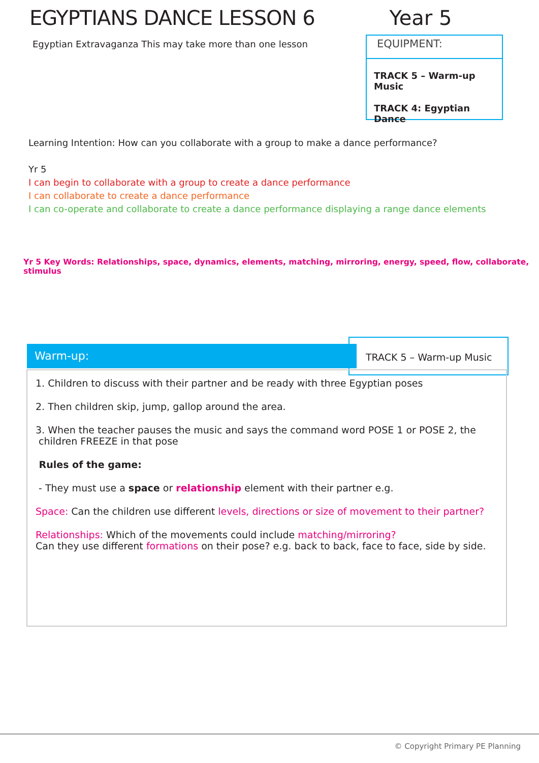EGYPTIANS DANCE LESSON 6 Year 5
Egyptian Extravaganza This may take more than one lesson
EQUIPMENT:
TRACK 5 – Warm-up Music
TRACK 4: Egyptian Dance
Learning Intention: How can you collaborate with a group to make a dance performance?
Yr 5
I can begin to collaborate with a group to create a dance performance
I can collaborate to create a dance performance
I can co-operate and collaborate to create a dance performance displaying a range dance elements
Yr 5 Key Words: Relationships, space, dynamics, elements, matching, mirroring, energy, speed, flow, collaborate, stimulus
Warm-up:
TRACK 5 – Warm-up Music
1. Children to discuss with their partner and be ready with three Egyptian poses
2. Then children skip, jump, gallop around the area.
3. When the teacher pauses the music and says the command word POSE 1 or POSE 2, the
children FREEZE in that pose
Rules of the game:
- They must use a space or relationship element with their partner e.g.
Space: Can the children use different levels, directions or size of movement to their partner?
Relationships: Which of the movements could include matching/mirroring?
Can they use different formations on their pose? e.g. back to back, face to face, side by side.
© Copyright Primary PE Planning